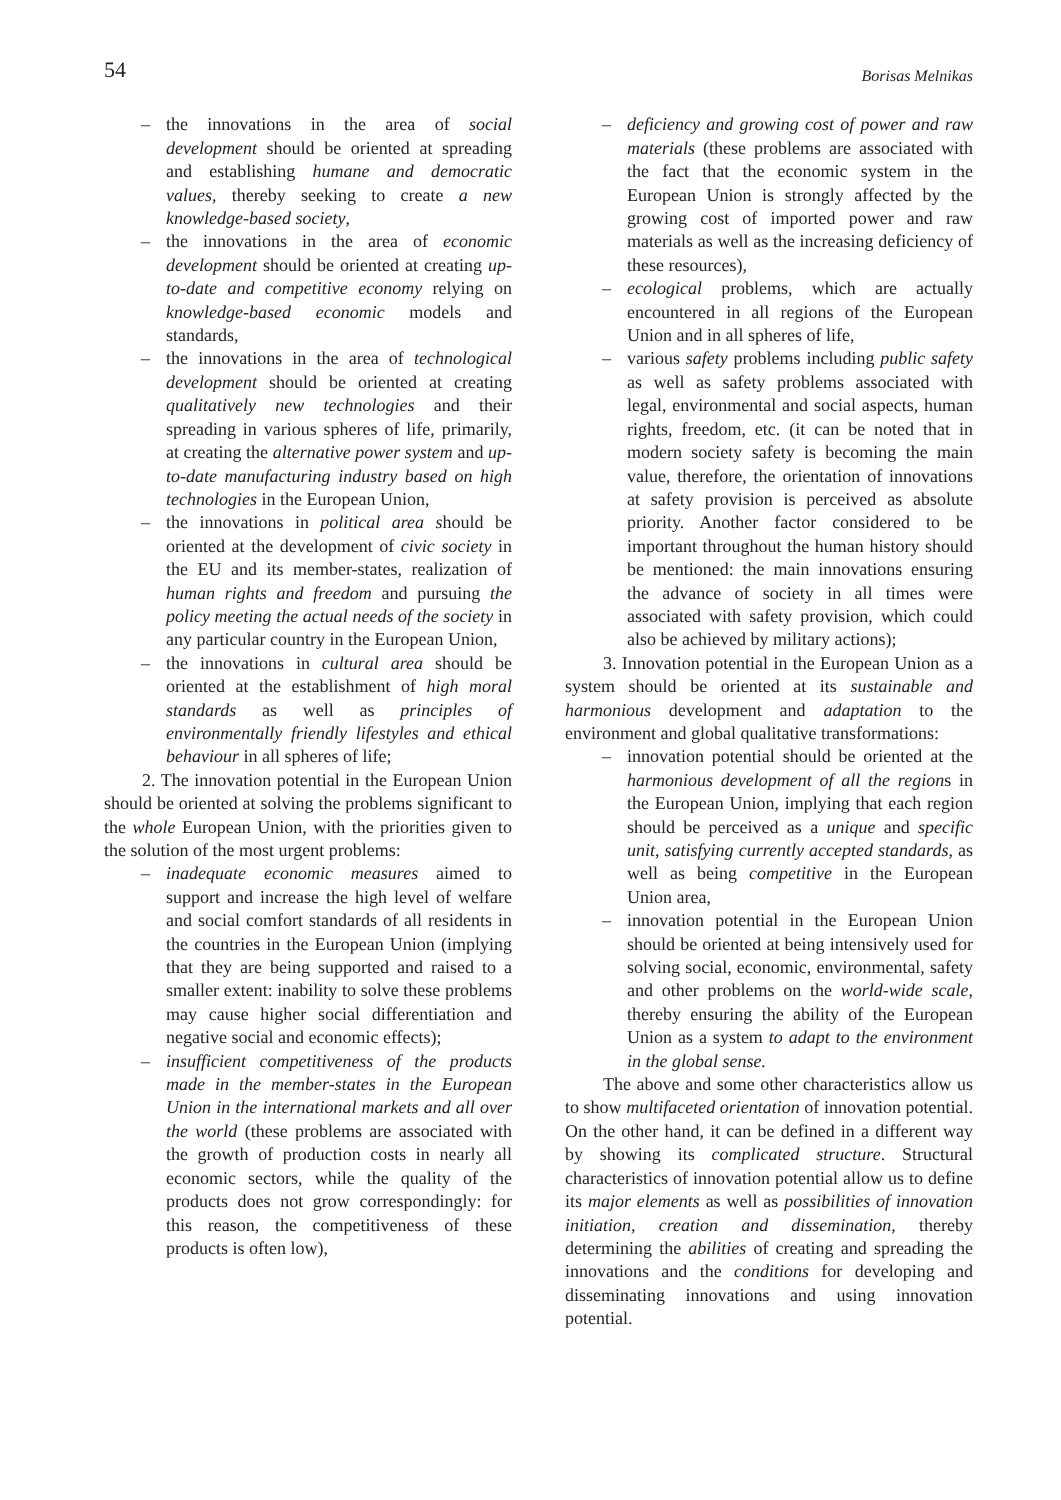54 Borisas Melnikas
– the innovations in the area of social development should be oriented at spreading and establishing humane and democratic values, thereby seeking to create a new knowledge-based society,
– the innovations in the area of economic development should be oriented at creating up-to-date and competitive economy relying on knowledge-based economic models and standards,
– the innovations in the area of technological development should be oriented at creating qualitatively new technologies and their spreading in various spheres of life, primarily, at creating the alternative power system and up-to-date manufacturing industry based on high technologies in the European Union,
– the innovations in political area should be oriented at the development of civic society in the EU and its member-states, realization of human rights and freedom and pursuing the policy meeting the actual needs of the society in any particular country in the European Union,
– the innovations in cultural area should be oriented at the establishment of high moral standards as well as principles of environmentally friendly lifestyles and ethical behaviour in all spheres of life;
2. The innovation potential in the European Union should be oriented at solving the problems significant to the whole European Union, with the priorities given to the solution of the most urgent problems:
– inadequate economic measures aimed to support and increase the high level of welfare and social comfort standards of all residents in the countries in the European Union (implying that they are being supported and raised to a smaller extent: inability to solve these problems may cause higher social differentiation and negative social and economic effects);
– insufficient competitiveness of the products made in the member-states in the European Union in the international markets and all over the world (these problems are associated with the growth of production costs in nearly all economic sectors, while the quality of the products does not grow correspondingly: for this reason, the competitiveness of these products is often low),
– deficiency and growing cost of power and raw materials (these problems are associated with the fact that the economic system in the European Union is strongly affected by the growing cost of imported power and raw materials as well as the increasing deficiency of these resources),
– ecological problems, which are actually encountered in all regions of the European Union and in all spheres of life,
– various safety problems including public safety as well as safety problems associated with legal, environmental and social aspects, human rights, freedom, etc. (it can be noted that in modern society safety is becoming the main value, therefore, the orientation of innovations at safety provision is perceived as absolute priority. Another factor considered to be important throughout the human history should be mentioned: the main innovations ensuring the advance of society in all times were associated with safety provision, which could also be achieved by military actions);
3. Innovation potential in the European Union as a system should be oriented at its sustainable and harmonious development and adaptation to the environment and global qualitative transformations:
– innovation potential should be oriented at the harmonious development of all the regions in the European Union, implying that each region should be perceived as a unique and specific unit, satisfying currently accepted standards, as well as being competitive in the European Union area,
– innovation potential in the European Union should be oriented at being intensively used for solving social, economic, environmental, safety and other problems on the world-wide scale, thereby ensuring the ability of the European Union as a system to adapt to the environment in the global sense.
The above and some other characteristics allow us to show multifaceted orientation of innovation potential. On the other hand, it can be defined in a different way by showing its complicated structure. Structural characteristics of innovation potential allow us to define its major elements as well as possibilities of innovation initiation, creation and dissemination, thereby determining the abilities of creating and spreading the innovations and the conditions for developing and disseminating innovations and using innovation potential.